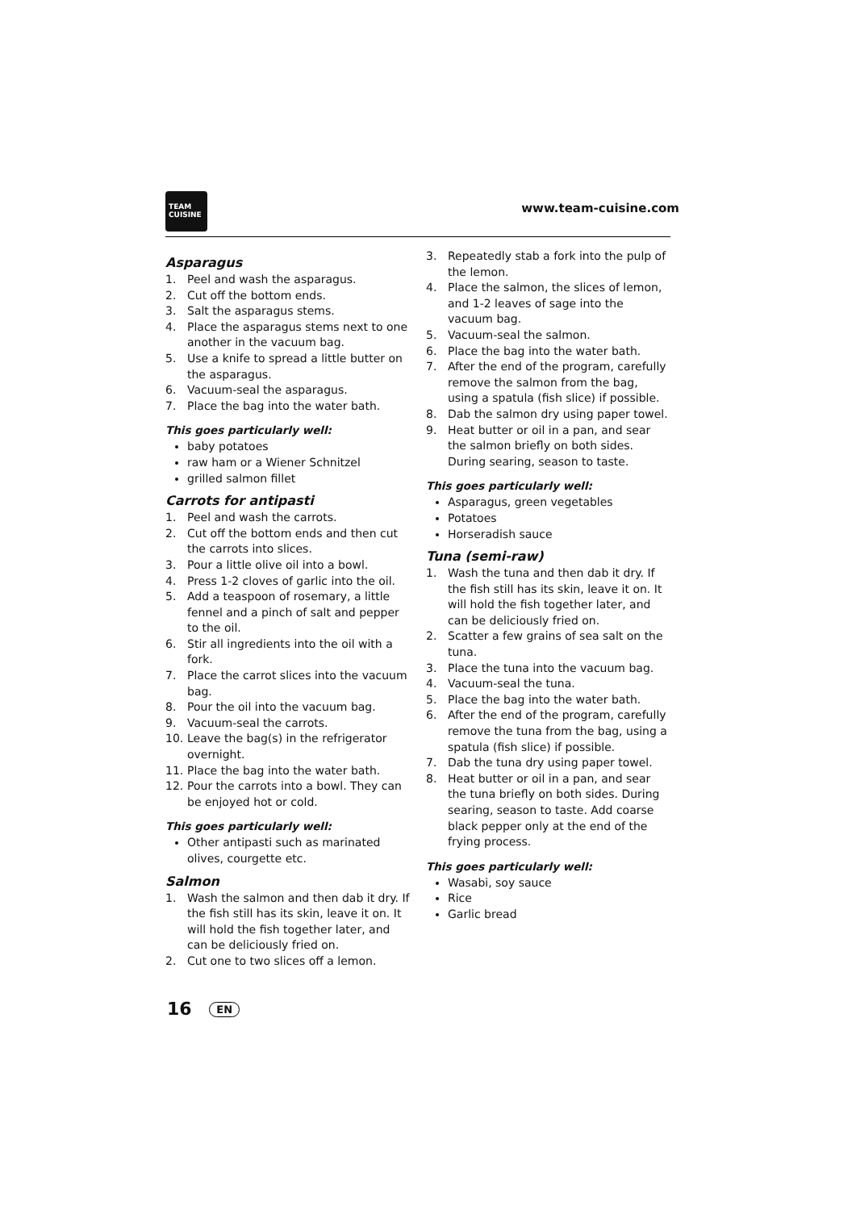TEAM
CUISINE
www.team-cuisine.com
Asparagus
1. Peel and wash the asparagus.
2. Cut off the bottom ends.
3. Salt the asparagus stems.
4. Place the asparagus stems next to one another in the vacuum bag.
5. Use a knife to spread a little butter on the asparagus.
6. Vacuum-seal the asparagus.
7. Place the bag into the water bath.
This goes particularly well:
baby potatoes
raw ham or a Wiener Schnitzel
grilled salmon fillet
Carrots for antipasti
1. Peel and wash the carrots.
2. Cut off the bottom ends and then cut the carrots into slices.
3. Pour a little olive oil into a bowl.
4. Press 1-2 cloves of garlic into the oil.
5. Add a teaspoon of rosemary, a little fennel and a pinch of salt and pepper to the oil.
6. Stir all ingredients into the oil with a fork.
7. Place the carrot slices into the vacuum bag.
8. Pour the oil into the vacuum bag.
9. Vacuum-seal the carrots.
10. Leave the bag(s) in the refrigerator overnight.
11. Place the bag into the water bath.
12. Pour the carrots into a bowl. They can be enjoyed hot or cold.
This goes particularly well:
Other antipasti such as marinated olives, courgette etc.
Salmon
1. Wash the salmon and then dab it dry. If the fish still has its skin, leave it on. It will hold the fish together later, and can be deliciously fried on.
2. Cut one to two slices off a lemon.
3. Repeatedly stab a fork into the pulp of the lemon.
4. Place the salmon, the slices of lemon, and 1-2 leaves of sage into the vacuum bag.
5. Vacuum-seal the salmon.
6. Place the bag into the water bath.
7. After the end of the program, carefully remove the salmon from the bag, using a spatula (fish slice) if possible.
8. Dab the salmon dry using paper towel.
9. Heat butter or oil in a pan, and sear the salmon briefly on both sides. During searing, season to taste.
This goes particularly well:
Asparagus, green vegetables
Potatoes
Horseradish sauce
Tuna (semi-raw)
1. Wash the tuna and then dab it dry. If the fish still has its skin, leave it on. It will hold the fish together later, and can be deliciously fried on.
2. Scatter a few grains of sea salt on the tuna.
3. Place the tuna into the vacuum bag.
4. Vacuum-seal the tuna.
5. Place the bag into the water bath.
6. After the end of the program, carefully remove the tuna from the bag, using a spatula (fish slice) if possible.
7. Dab the tuna dry using paper towel.
8. Heat butter or oil in a pan, and sear the tuna briefly on both sides. During searing, season to taste. Add coarse black pepper only at the end of the frying process.
This goes particularly well:
Wasabi, soy sauce
Rice
Garlic bread
16 EN